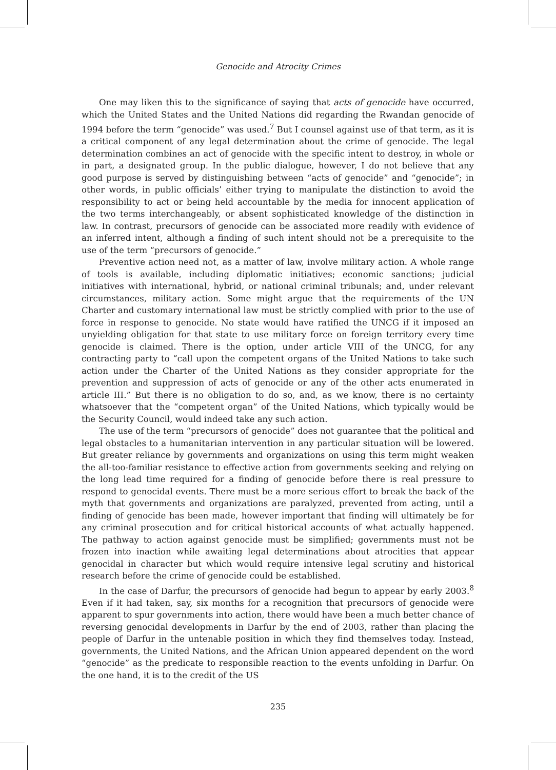Genocide and Atrocity Crimes
One may liken this to the significance of saying that acts of genocide have occurred, which the United States and the United Nations did regarding the Rwandan genocide of 1994 before the term “genocide” was used.<sup>7</sup> But I counsel against use of that term, as it is a critical component of any legal determination about the crime of genocide. The legal determination combines an act of genocide with the specific intent to destroy, in whole or in part, a designated group. In the public dialogue, however, I do not believe that any good purpose is served by distinguishing between “acts of genocide” and “genocide”; in other words, in public officials’ either trying to manipulate the distinction to avoid the responsibility to act or being held accountable by the media for innocent application of the two terms interchangeably, or absent sophisticated knowledge of the distinction in law. In contrast, precursors of genocide can be associated more readily with evidence of an inferred intent, although a finding of such intent should not be a prerequisite to the use of the term “precursors of genocide.”
Preventive action need not, as a matter of law, involve military action. A whole range of tools is available, including diplomatic initiatives; economic sanctions; judicial initiatives with international, hybrid, or national criminal tribunals; and, under relevant circumstances, military action. Some might argue that the requirements of the UN Charter and customary international law must be strictly complied with prior to the use of force in response to genocide. No state would have ratified the UNCG if it imposed an unyielding obligation for that state to use military force on foreign territory every time genocide is claimed. There is the option, under article VIII of the UNCG, for any contracting party to “call upon the competent organs of the United Nations to take such action under the Charter of the United Nations as they consider appropriate for the prevention and suppression of acts of genocide or any of the other acts enumerated in article III.” But there is no obligation to do so, and, as we know, there is no certainty whatsoever that the “competent organ” of the United Nations, which typically would be the Security Council, would indeed take any such action.
The use of the term “precursors of genocide” does not guarantee that the political and legal obstacles to a humanitarian intervention in any particular situation will be lowered. But greater reliance by governments and organizations on using this term might weaken the all-too-familiar resistance to effective action from governments seeking and relying on the long lead time required for a finding of genocide before there is real pressure to respond to genocidal events. There must be a more serious effort to break the back of the myth that governments and organizations are paralyzed, prevented from acting, until a finding of genocide has been made, however important that finding will ultimately be for any criminal prosecution and for critical historical accounts of what actually happened. The pathway to action against genocide must be simplified; governments must not be frozen into inaction while awaiting legal determinations about atrocities that appear genocidal in character but which would require intensive legal scrutiny and historical research before the crime of genocide could be established.
In the case of Darfur, the precursors of genocide had begun to appear by early 2003.<sup>8</sup> Even if it had taken, say, six months for a recognition that precursors of genocide were apparent to spur governments into action, there would have been a much better chance of reversing genocidal developments in Darfur by the end of 2003, rather than placing the people of Darfur in the untenable position in which they find themselves today. Instead, governments, the United Nations, and the African Union appeared dependent on the word “genocide” as the predicate to responsible reaction to the events unfolding in Darfur. On the one hand, it is to the credit of the US
235